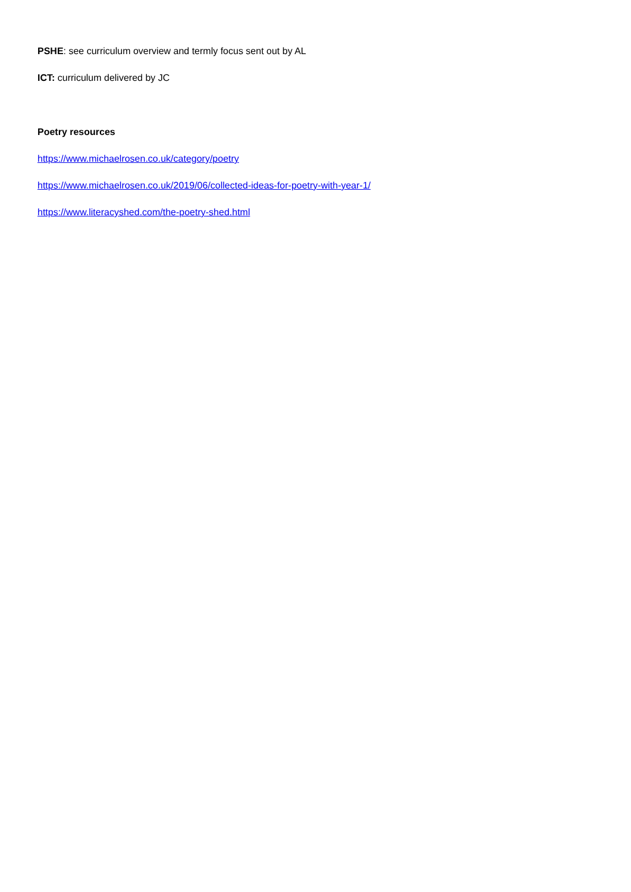PSHE: see curriculum overview and termly focus sent out by AL
ICT: curriculum delivered by JC
Poetry resources
https://www.michaelrosen.co.uk/category/poetry
https://www.michaelrosen.co.uk/2019/06/collected-ideas-for-poetry-with-year-1/
https://www.literacyshed.com/the-poetry-shed.html